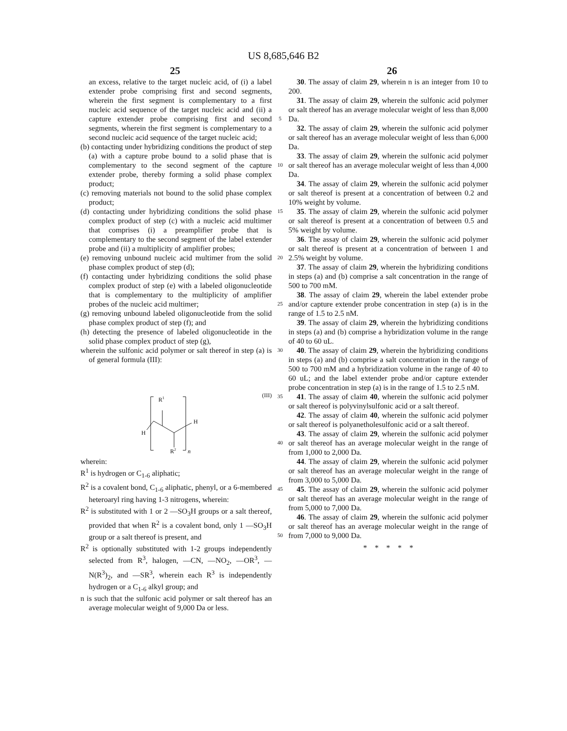US 8,685,646 B2
25 26
an excess, relative to the target nucleic acid, of (i) a label extender probe comprising first and second segments, wherein the first segment is complementary to a first nucleic acid sequence of the target nucleic acid and (ii) a capture extender probe comprising first and second segments, wherein the first segment is complementary to a second nucleic acid sequence of the target nucleic acid;
(b) contacting under hybridizing conditions the product of step (a) with a capture probe bound to a solid phase that is complementary to the second segment of the capture extender probe, thereby forming a solid phase complex product;
(c) removing materials not bound to the solid phase complex product;
(d) contacting under hybridizing conditions the solid phase complex product of step (c) with a nucleic acid multimer that comprises (i) a preamplifier probe that is complementary to the second segment of the label extender probe and (ii) a multiplicity of amplifier probes;
(e) removing unbound nucleic acid multimer from the solid phase complex product of step (d);
(f) contacting under hybridizing conditions the solid phase complex product of step (e) with a labeled oligonucleotide that is complementary to the multiplicity of amplifier probes of the nucleic acid multimer;
(g) removing unbound labeled oligonucleotide from the solid phase complex product of step (f); and
(h) detecting the presence of labeled oligonucleotide in the solid phase complex product of step (g),
wherein the sulfonic acid polymer or salt thereof in step (a) is of general formula (III):
(III)
R1
H
H
R2
n
wherein:
R<sup>1</sup> is hydrogen or C<sub>1-6</sub> aliphatic;
R<sup>2</sup> is a covalent bond, C<sub>1-6</sub> aliphatic, phenyl, or a 6-membered heteroaryl ring having 1-3 nitrogens, wherein:
R<sup>2</sup> is substituted with 1 or 2 —SO<sub>3</sub>H groups or a salt thereof, provided that when R<sup>2</sup> is a covalent bond, only 1 —SO<sub>3</sub>H group or a salt thereof is present, and
R<sup>2</sup> is optionally substituted with 1-2 groups independently selected from R<sup>3</sup>, halogen, —CN, —NO<sub>2</sub>, —OR<sup>3</sup>, —N(R<sup>3</sup>)<sub>2</sub>, and —SR<sup>3</sup>, wherein each R<sup>3</sup> is independently hydrogen or a C<sub>1-6</sub> alkyl group; and
n is such that the sulfonic acid polymer or salt thereof has an average molecular weight of 9,000 Da or less.
5
10
15
20
25
30
35
40
45
50
30. The assay of claim 29, wherein n is an integer from 10 to 200.
31. The assay of claim 29, wherein the sulfonic acid polymer or salt thereof has an average molecular weight of less than 8,000 Da.
32. The assay of claim 29, wherein the sulfonic acid polymer or salt thereof has an average molecular weight of less than 6,000 Da.
33. The assay of claim 29, wherein the sulfonic acid polymer or salt thereof has an average molecular weight of less than 4,000 Da.
34. The assay of claim 29, wherein the sulfonic acid polymer or salt thereof is present at a concentration of between 0.2 and 10% weight by volume.
35. The assay of claim 29, wherein the sulfonic acid polymer or salt thereof is present at a concentration of between 0.5 and 5% weight by volume.
36. The assay of claim 29, wherein the sulfonic acid polymer or salt thereof is present at a concentration of between 1 and 2.5% weight by volume.
37. The assay of claim 29, wherein the hybridizing conditions in steps (a) and (b) comprise a salt concentration in the range of 500 to 700 mM.
38. The assay of claim 29, wherein the label extender probe and/or capture extender probe concentration in step (a) is in the range of 1.5 to 2.5 nM.
39. The assay of claim 29, wherein the hybridizing conditions in steps (a) and (b) comprise a hybridization volume in the range of 40 to 60 uL.
40. The assay of claim 29, wherein the hybridizing conditions in steps (a) and (b) comprise a salt concentration in the range of 500 to 700 mM and a hybridization volume in the range of 40 to 60 uL; and the label extender probe and/or capture extender probe concentration in step (a) is in the range of 1.5 to 2.5 nM.
41. The assay of claim 40, wherein the sulfonic acid polymer or salt thereof is polyvinylsulfonic acid or a salt thereof.
42. The assay of claim 40, wherein the sulfonic acid polymer or salt thereof is polyanetholesulfonic acid or a salt thereof.
43. The assay of claim 29, wherein the sulfonic acid polymer or salt thereof has an average molecular weight in the range of from 1,000 to 2,000 Da.
44. The assay of claim 29, wherein the sulfonic acid polymer or salt thereof has an average molecular weight in the range of from 3,000 to 5,000 Da.
45. The assay of claim 29, wherein the sulfonic acid polymer or salt thereof has an average molecular weight in the range of from 5,000 to 7,000 Da.
46. The assay of claim 29, wherein the sulfonic acid polymer or salt thereof has an average molecular weight in the range of from 7,000 to 9,000 Da.
* * * * *